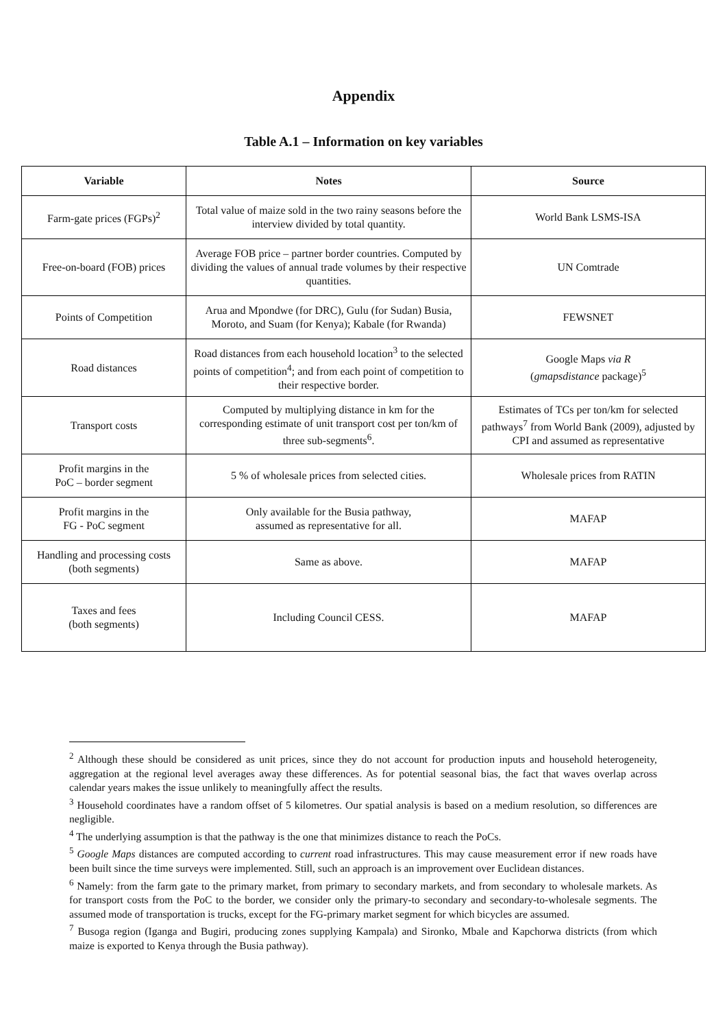Appendix
Table A.1 – Information on key variables
| Variable | Notes | Source |
| --- | --- | --- |
| Farm-gate prices (FGPs)<sup>2</sup> | Total value of maize sold in the two rainy seasons before the interview divided by total quantity. | World Bank LSMS-ISA |
| Free-on-board (FOB) prices | Average FOB price – partner border countries. Computed by dividing the values of annual trade volumes by their respective quantities. | UN Comtrade |
| Points of Competition | Arua and Mpondwe (for DRC), Gulu (for Sudan) Busia, Moroto, and Suam (for Kenya); Kabale (for Rwanda) | FEWSNET |
| Road distances | Road distances from each household location<sup>3</sup> to the selected points of competition<sup>4</sup>; and from each point of competition to their respective border. | Google Maps via R ( gmapsdistance package)<sup>5</sup> |
| Transport costs | Computed by multiplying distance in km for the corresponding estimate of unit transport cost per ton/km of three sub-segments<sup>6</sup>. | Estimates of TCs per ton/km for selected pathways<sup>7</sup> from World Bank (2009), adjusted by CPI and assumed as representative |
| Profit margins in the PoC – border segment | 5 % of wholesale prices from selected cities. | Wholesale prices from RATIN |
| Profit margins in the FG - PoC segment | Only available for the Busia pathway, assumed as representative for all. | MAFAP |
| Handling and processing costs (both segments) | Same as above. | MAFAP |
| Taxes and fees (both segments) | Including Council CESS. | MAFAP |
<sup>2</sup> Although these should be considered as unit prices, since they do not account for production inputs and household heterogeneity, aggregation at the regional level averages away these differences. As for potential seasonal bias, the fact that waves overlap across calendar years makes the issue unlikely to meaningfully affect the results.
<sup>3</sup> Household coordinates have a random offset of 5 kilometres. Our spatial analysis is based on a medium resolution, so differences are negligible.
<sup>4</sup> The underlying assumption is that the pathway is the one that minimizes distance to reach the PoCs.
<sup>5</sup> Google Maps distances are computed according to current road infrastructures. This may cause measurement error if new roads have been built since the time surveys were implemented. Still, such an approach is an improvement over Euclidean distances.
<sup>6</sup> Namely: from the farm gate to the primary market, from primary to secondary markets, and from secondary to wholesale markets. As for transport costs from the PoC to the border, we consider only the primary-to secondary and secondary-to-wholesale segments. The assumed mode of transportation is trucks, except for the FG-primary market segment for which bicycles are assumed.
<sup>7</sup> Busoga region (Iganga and Bugiri, producing zones supplying Kampala) and Sironko, Mbale and Kapchorwa districts (from which maize is exported to Kenya through the Busia pathway).